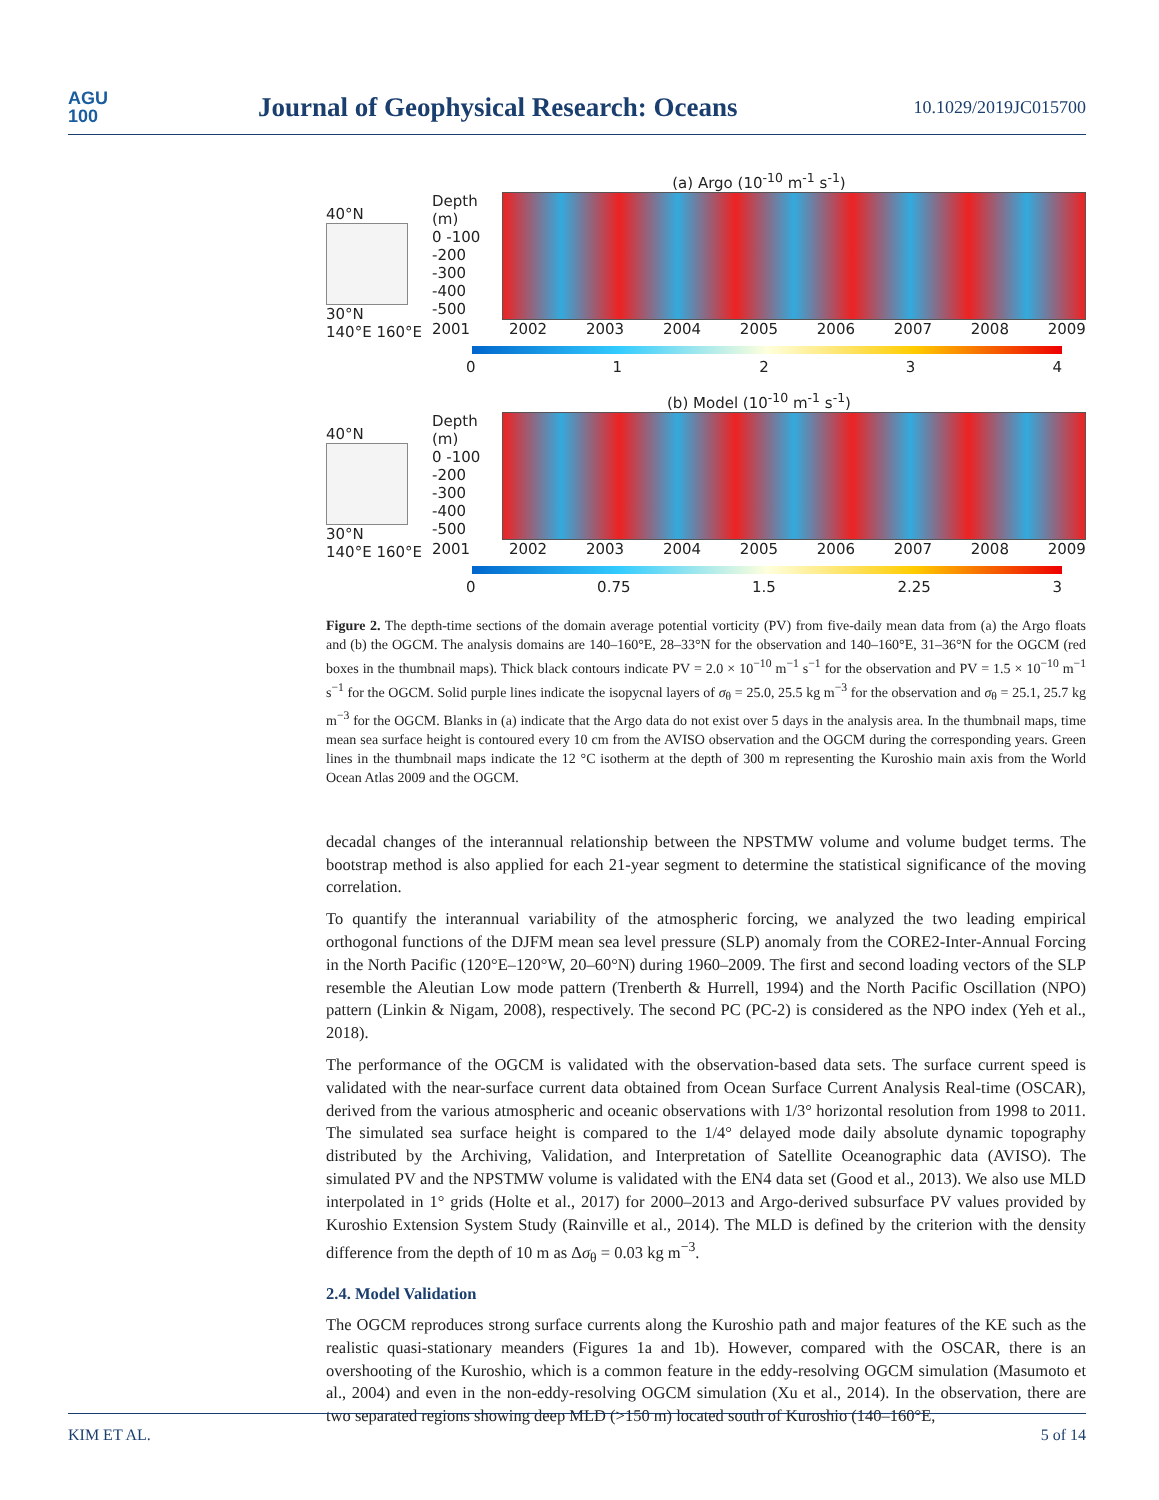AGU
100
Journal of Geophysical Research: Oceans
10.1029/2019JC015700
40°N
30°N
140°E 160°E
(a) Argo (10<sup>-10</sup> m<sup>-1</sup> s<sup>-1</sup>)
Depth (m)
0 -100 -200 -300 -400 -500
2001 2002 2003 2004 2005 2006 2007 2008 2009
01234
40°N
30°N
140°E 160°E
(b) Model (10<sup>-10</sup> m<sup>-1</sup> s<sup>-1</sup>)
Depth (m)
0 -100 -200 -300 -400 -500
2001 2002 2003 2004 2005 2006 2007 2008 2009
0 0.75 1.5 2.25 3
Figure 2. The depth-time sections of the domain average potential vorticity (PV) from five-daily mean data from (a) the Argo floats and (b) the OGCM. The analysis domains are 140–160°E, 28–33°N for the observation and 140–160°E, 31–36°N for the OGCM (red boxes in the thumbnail maps). Thick black contours indicate PV = 2.0 × 10<sup>−10</sup> m<sup>−1</sup> s<sup>−1</sup> for the observation and PV = 1.5 × 10<sup>−10</sup> m<sup>−1</sup> s<sup>−1</sup> for the OGCM. Solid purple lines indicate the isopycnal layers of σ<sub>θ</sub> = 25.0, 25.5 kg m<sup>−3</sup> for the observation and σ<sub>θ</sub> = 25.1, 25.7 kg m<sup>−3</sup> for the OGCM. Blanks in (a) indicate that the Argo data do not exist over 5 days in the analysis area. In the thumbnail maps, time mean sea surface height is contoured every 10 cm from the AVISO observation and the OGCM during the corresponding years. Green lines in the thumbnail maps indicate the 12 °C isotherm at the depth of 300 m representing the Kuroshio main axis from the World Ocean Atlas 2009 and the OGCM.
decadal changes of the interannual relationship between the NPSTMW volume and volume budget terms. The bootstrap method is also applied for each 21-year segment to determine the statistical significance of the moving correlation.
To quantify the interannual variability of the atmospheric forcing, we analyzed the two leading empirical orthogonal functions of the DJFM mean sea level pressure (SLP) anomaly from the CORE2-Inter-Annual Forcing in the North Pacific (120°E–120°W, 20–60°N) during 1960–2009. The first and second loading vectors of the SLP resemble the Aleutian Low mode pattern (Trenberth & Hurrell, 1994) and the North Pacific Oscillation (NPO) pattern (Linkin & Nigam, 2008), respectively. The second PC (PC-2) is considered as the NPO index (Yeh et al., 2018).
The performance of the OGCM is validated with the observation-based data sets. The surface current speed is validated with the near-surface current data obtained from Ocean Surface Current Analysis Real-time (OSCAR), derived from the various atmospheric and oceanic observations with 1/3° horizontal resolution from 1998 to 2011. The simulated sea surface height is compared to the 1/4° delayed mode daily absolute dynamic topography distributed by the Archiving, Validation, and Interpretation of Satellite Oceanographic data (AVISO). The simulated PV and the NPSTMW volume is validated with the EN4 data set (Good et al., 2013). We also use MLD interpolated in 1° grids (Holte et al., 2017) for 2000–2013 and Argo-derived subsurface PV values provided by Kuroshio Extension System Study (Rainville et al., 2014). The MLD is defined by the criterion with the density difference from the depth of 10 m as Δσ<sub>θ</sub> = 0.03 kg m<sup>−3</sup>.
2.4. Model Validation
The OGCM reproduces strong surface currents along the Kuroshio path and major features of the KE such as the realistic quasi-stationary meanders (Figures 1a and 1b). However, compared with the OSCAR, there is an overshooting of the Kuroshio, which is a common feature in the eddy-resolving OGCM simulation (Masumoto et al., 2004) and even in the non-eddy-resolving OGCM simulation (Xu et al., 2014). In the observation, there are two separated regions showing deep MLD (>150 m) located south of Kuroshio (140–160°E,
KIM ET AL. 5 of 14